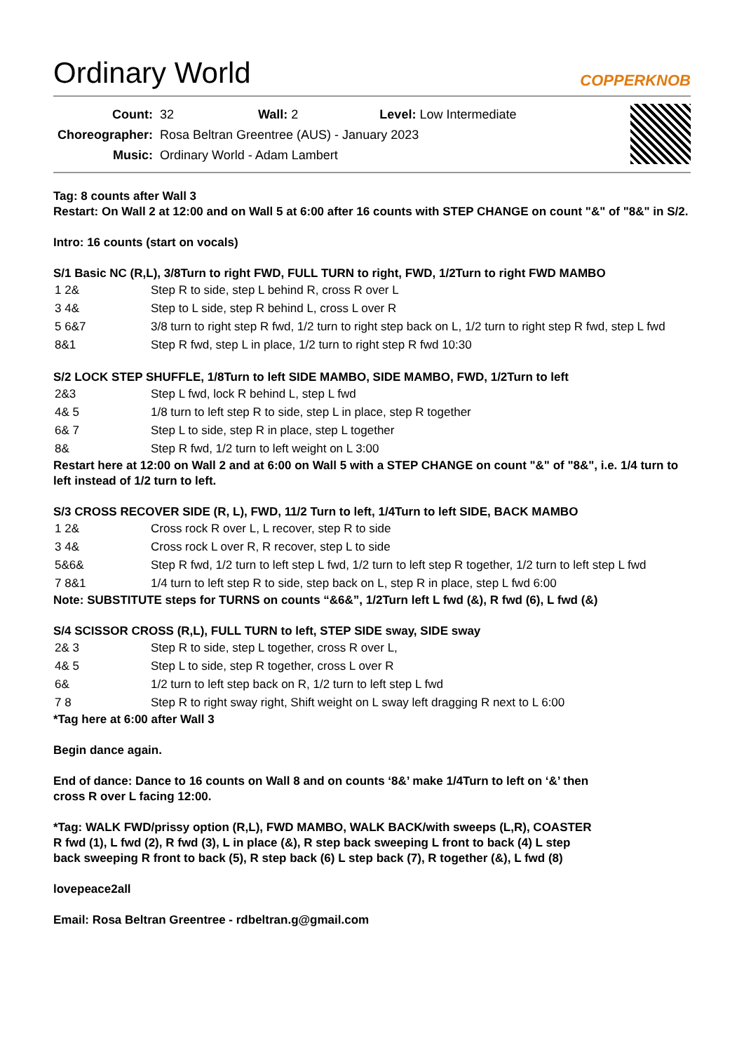Ordinary World
COPPERKNOB
| Count: | 32 | Wall: 2 | Level: Low Intermediate |
| Choreographer: | Rosa Beltran Greentree (AUS) - January 2023 | | |
| Music: | Ordinary World - Adam Lambert | | |
Tag: 8 counts after Wall 3
Restart: On Wall 2 at 12:00 and on Wall 5 at 6:00 after 16 counts with STEP CHANGE on count "&" of "8&" in S/2.
Intro: 16 counts (start on vocals)
S/1 Basic NC (R,L), 3/8Turn to right FWD, FULL TURN to right, FWD, 1/2Turn to right FWD MAMBO
| 1 2& | Step R to side, step L behind R, cross R over L |
| 3 4& | Step to L side, step R behind L, cross L over R |
| 5 6&7 | 3/8 turn to right step R fwd, 1/2 turn to right step back on L, 1/2 turn to right step R fwd, step L fwd |
| 8&1 | Step R fwd, step L in place, 1/2 turn to right step R fwd 10:30 |
S/2 LOCK STEP SHUFFLE, 1/8Turn to left SIDE MAMBO, SIDE MAMBO, FWD, 1/2Turn to left
| 2&3 | Step L fwd, lock R behind L, step L fwd |
| 4& 5 | 1/8 turn to left step R to side, step L in place, step R together |
| 6& 7 | Step L to side, step R in place, step L together |
| 8& | Step R fwd, 1/2 turn to left weight on L 3:00 |
Restart here at 12:00 on Wall 2 and at 6:00 on Wall 5 with a STEP CHANGE on count "&" of "8&", i.e. 1/4 turn to left instead of 1/2 turn to left.
S/3 CROSS RECOVER SIDE (R, L), FWD, 11/2 Turn to left, 1/4Turn to left SIDE, BACK MAMBO
| 1 2& | Cross rock R over L, L recover, step R to side |
| 3 4& | Cross rock L over R, R recover, step L to side |
| 5&6& | Step R fwd, 1/2 turn to left step L fwd, 1/2 turn to left step R together, 1/2 turn to left step L fwd |
| 7 8&1 | 1/4 turn to left step R to side, step back on L, step R in place, step L fwd 6:00 |
Note: SUBSTITUTE steps for TURNS on counts “&6&”, 1/2Turn left L fwd (&), R fwd (6), L fwd (&)
S/4 SCISSOR CROSS (R,L), FULL TURN to left, STEP SIDE sway, SIDE sway
| 2& 3 | Step R to side, step L together, cross R over L, |
| 4& 5 | Step L to side, step R together, cross L over R |
| 6& | 1/2 turn to left step back on R, 1/2 turn to left step L fwd |
| 7 8 | Step R to right sway right, Shift weight on L sway left dragging R next to L 6:00 |
*Tag here at 6:00 after Wall 3
Begin dance again.
End of dance: Dance to 16 counts on Wall 8 and on counts ‘8&’ make 1/4Turn to left on ‘&’ then
cross R over L facing 12:00.
*Tag: WALK FWD/prissy option (R,L), FWD MAMBO, WALK BACK/with sweeps (L,R), COASTER
R fwd (1), L fwd (2), R fwd (3), L in place (&), R step back sweeping L front to back (4) L step
back sweeping R front to back (5), R step back (6) L step back (7), R together (&), L fwd (8)
lovepeace2all
Email: Rosa Beltran Greentree - rdbeltran.g@gmail.com